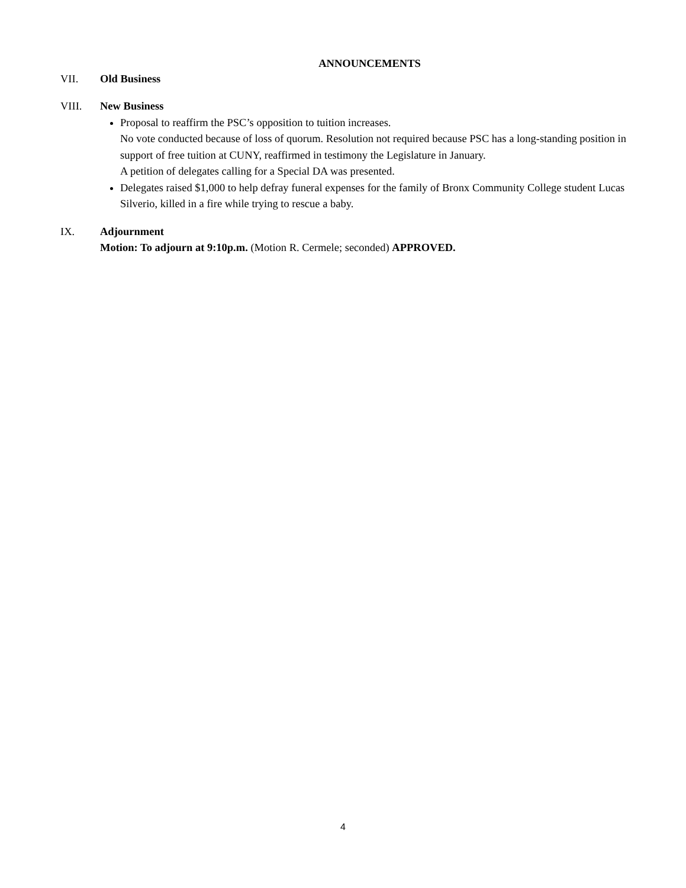ANNOUNCEMENTS
VII. Old Business
VIII. New Business
Proposal to reaffirm the PSC’s opposition to tuition increases.
No vote conducted because of loss of quorum. Resolution not required because PSC has a long-standing position in support of free tuition at CUNY, reaffirmed in testimony the Legislature in January.
A petition of delegates calling for a Special DA was presented.
Delegates raised $1,000 to help defray funeral expenses for the family of Bronx Community College student Lucas Silverio, killed in a fire while trying to rescue a baby.
IX. Adjournment
Motion: To adjourn at 9:10p.m. (Motion R. Cermele; seconded) APPROVED.
4